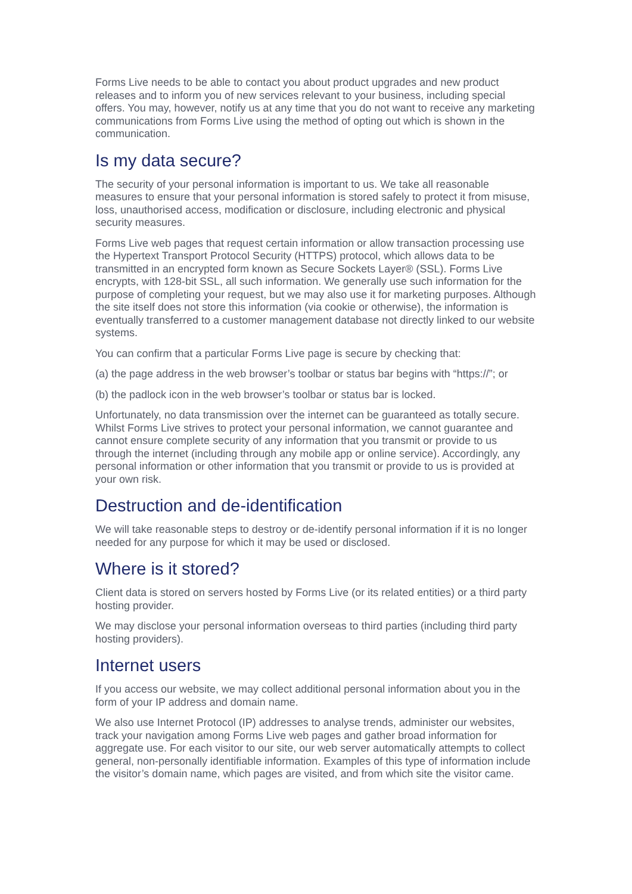Forms Live needs to be able to contact you about product upgrades and new product releases and to inform you of new services relevant to your business, including special offers. You may, however, notify us at any time that you do not want to receive any marketing communications from Forms Live using the method of opting out which is shown in the communication.
Is my data secure?
The security of your personal information is important to us. We take all reasonable measures to ensure that your personal information is stored safely to protect it from misuse, loss, unauthorised access, modification or disclosure, including electronic and physical security measures.
Forms Live web pages that request certain information or allow transaction processing use the Hypertext Transport Protocol Security (HTTPS) protocol, which allows data to be transmitted in an encrypted form known as Secure Sockets Layer® (SSL). Forms Live encrypts, with 128-bit SSL, all such information. We generally use such information for the purpose of completing your request, but we may also use it for marketing purposes. Although the site itself does not store this information (via cookie or otherwise), the information is eventually transferred to a customer management database not directly linked to our website systems.
You can confirm that a particular Forms Live page is secure by checking that:
(a) the page address in the web browser’s toolbar or status bar begins with “https://”; or
(b) the padlock icon in the web browser’s toolbar or status bar is locked.
Unfortunately, no data transmission over the internet can be guaranteed as totally secure. Whilst Forms Live strives to protect your personal information, we cannot guarantee and cannot ensure complete security of any information that you transmit or provide to us through the internet (including through any mobile app or online service). Accordingly, any personal information or other information that you transmit or provide to us is provided at your own risk.
Destruction and de-identification
We will take reasonable steps to destroy or de-identify personal information if it is no longer needed for any purpose for which it may be used or disclosed.
Where is it stored?
Client data is stored on servers hosted by Forms Live (or its related entities) or a third party hosting provider.
We may disclose your personal information overseas to third parties (including third party hosting providers).
Internet users
If you access our website, we may collect additional personal information about you in the form of your IP address and domain name.
We also use Internet Protocol (IP) addresses to analyse trends, administer our websites, track your navigation among Forms Live web pages and gather broad information for aggregate use. For each visitor to our site, our web server automatically attempts to collect general, non-personally identifiable information. Examples of this type of information include the visitor’s domain name, which pages are visited, and from which site the visitor came.